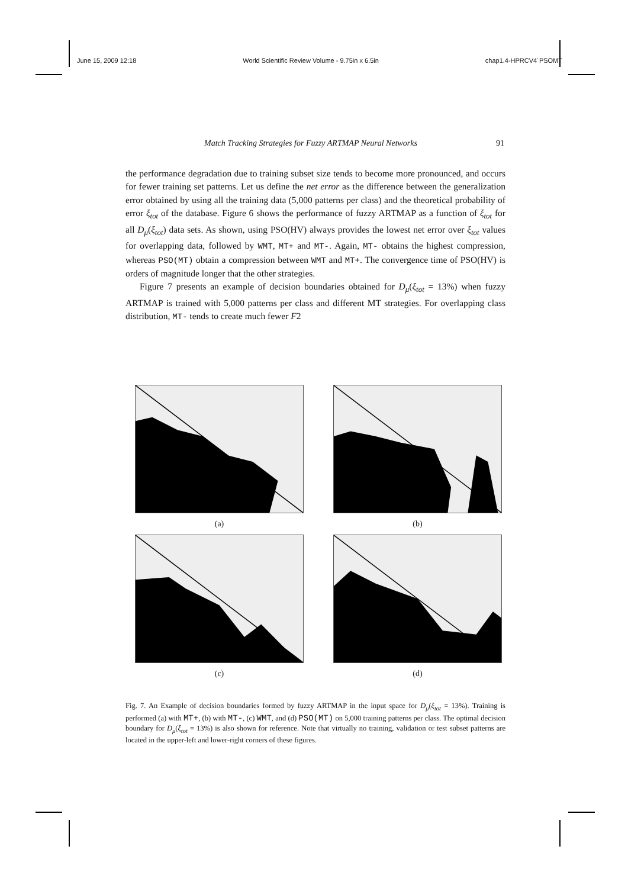June 15, 2009 12:18 World Scientific Review Volume - 9.75in x 6.5in chap1.4-HPRCV4˙PSOMT
Match Tracking Strategies for Fuzzy ARTMAP Neural Networks 91
the performance degradation due to training subset size tends to become more pronounced, and occurs for fewer training set patterns. Let us define the net error as the difference between the generalization error obtained by using all the training data (5,000 patterns per class) and the theoretical probability of error ξ<sub>tot</sub> of the database. Figure 6 shows the performance of fuzzy ARTMAP as a function of ξ<sub>tot</sub> for all D<sub>μ</sub>(ξ<sub>tot</sub>) data sets. As shown, using PSO(HV) always provides the lowest net error over ξ<sub>tot</sub> values for overlapping data, followed by WMT, MT+ and MT-. Again, MT- obtains the highest compression, whereas PSO(MT) obtain a compression between WMT and MT+. The convergence time of PSO(HV) is orders of magnitude longer that the other strategies.
Figure 7 presents an example of decision boundaries obtained for D<sub>μ</sub>(ξ<sub>tot</sub> = 13%) when fuzzy ARTMAP is trained with 5,000 patterns per class and different MT strategies. For overlapping class distribution, MT- tends to create much fewer F2
(a)
(b)
(c)
(d)
Fig. 7. An Example of decision boundaries formed by fuzzy ARTMAP in the input space for D<sub>μ</sub>(ξ<sub>tot</sub> = 13%). Training is performed (a) with MT+, (b) with MT-, (c) WMT, and (d) PSO(MT) on 5,000 training patterns per class. The optimal decision boundary for D<sub>μ</sub>(ξ<sub>tot</sub> = 13%) is also shown for reference. Note that virtually no training, validation or test subset patterns are located in the upper-left and lower-right corners of these figures.